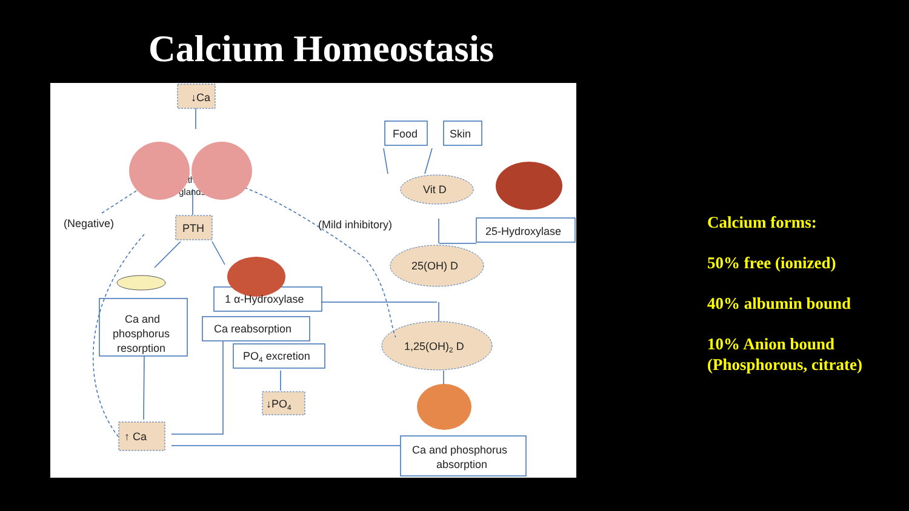Calcium Homeostasis
↓Ca
Parathyroid
glands
PTH
(Negative)
(Mild inhibitory)
Food
Skin
Vit D
25(OH) D
1,25(OH)2 D
25-Hydroxylase
1 α-Hydroxylase
Ca reabsorption
PO4 excretion
↓PO4
↑ Ca
Ca and
phosphorus
resorption
Ca and phosphorus
absorption
Calcium forms:
50% free (ionized)
40% albumin bound
10% Anion bound
(Phosphorous, citrate)